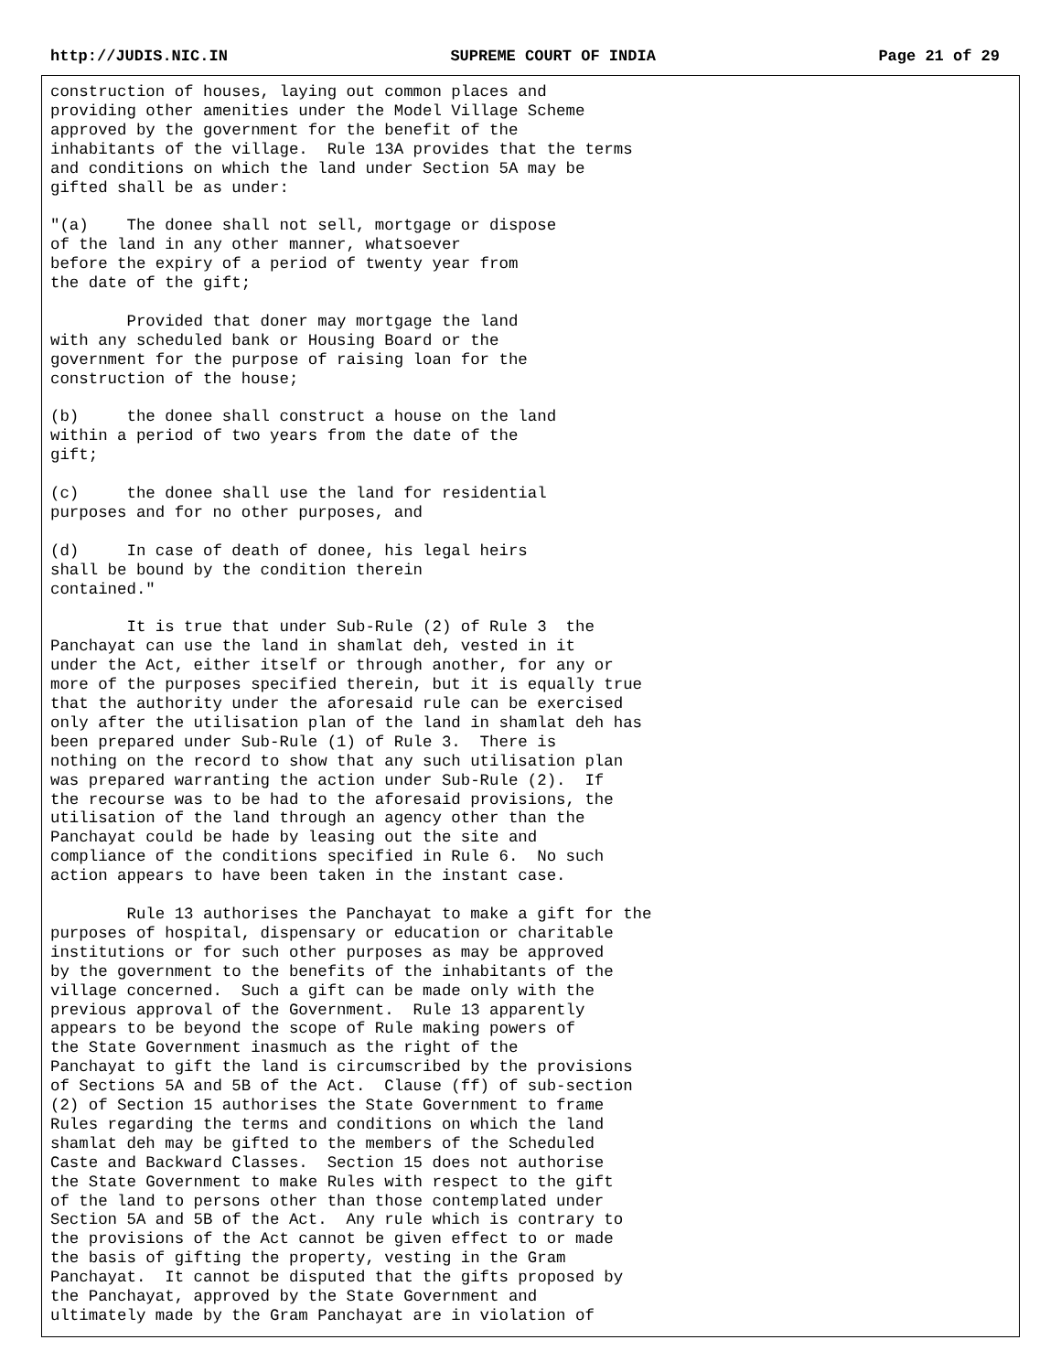http://JUDIS.NIC.IN SUPREME COURT OF INDIA Page 21 of 29
construction of houses, laying out common places and
providing other amenities under the Model Village Scheme
approved by the government for the benefit of the
inhabitants of the village.  Rule 13A provides that the terms
and conditions on which the land under Section 5A may be
gifted shall be as under:

"(a)    The donee shall not sell, mortgage or dispose
of the land in any other manner, whatsoever
before the expiry of a period of twenty year from
the date of the gift;

        Provided that doner may mortgage the land
with any scheduled bank or Housing Board or the
government for the purpose of raising loan for the
construction of the house;

(b)     the donee shall construct a house on the land
within a period of two years from the date of the
gift;

(c)     the donee shall use the land for residential
purposes and for no other purposes, and

(d)     In case of death of donee, his legal heirs
shall be bound by the condition therein
contained."

        It is true that under Sub-Rule (2) of Rule 3  the
Panchayat can use the land in shamlat deh, vested in it
under the Act, either itself or through another, for any or
more of the purposes specified therein, but it is equally true
that the authority under the aforesaid rule can be exercised
only after the utilisation plan of the land in shamlat deh has
been prepared under Sub-Rule (1) of Rule 3.  There is
nothing on the record to show that any such utilisation plan
was prepared warranting the action under Sub-Rule (2).  If
the recourse was to be had to the aforesaid provisions, the
utilisation of the land through an agency other than the
Panchayat could be hade by leasing out the site and
compliance of the conditions specified in Rule 6.  No such
action appears to have been taken in the instant case.

        Rule 13 authorises the Panchayat to make a gift for the
purposes of hospital, dispensary or education or charitable
institutions or for such other purposes as may be approved
by the government to the benefits of the inhabitants of the
village concerned.  Such a gift can be made only with the
previous approval of the Government.  Rule 13 apparently
appears to be beyond the scope of Rule making powers of
the State Government inasmuch as the right of the
Panchayat to gift the land is circumscribed by the provisions
of Sections 5A and 5B of the Act.  Clause (ff) of sub-section
(2) of Section 15 authorises the State Government to frame
Rules regarding the terms and conditions on which the land
shamlat deh may be gifted to the members of the Scheduled
Caste and Backward Classes.  Section 15 does not authorise
the State Government to make Rules with respect to the gift
of the land to persons other than those contemplated under
Section 5A and 5B of the Act.  Any rule which is contrary to
the provisions of the Act cannot be given effect to or made
the basis of gifting the property, vesting in the Gram
Panchayat.  It cannot be disputed that the gifts proposed by
the Panchayat, approved by the State Government and
ultimately made by the Gram Panchayat are in violation of